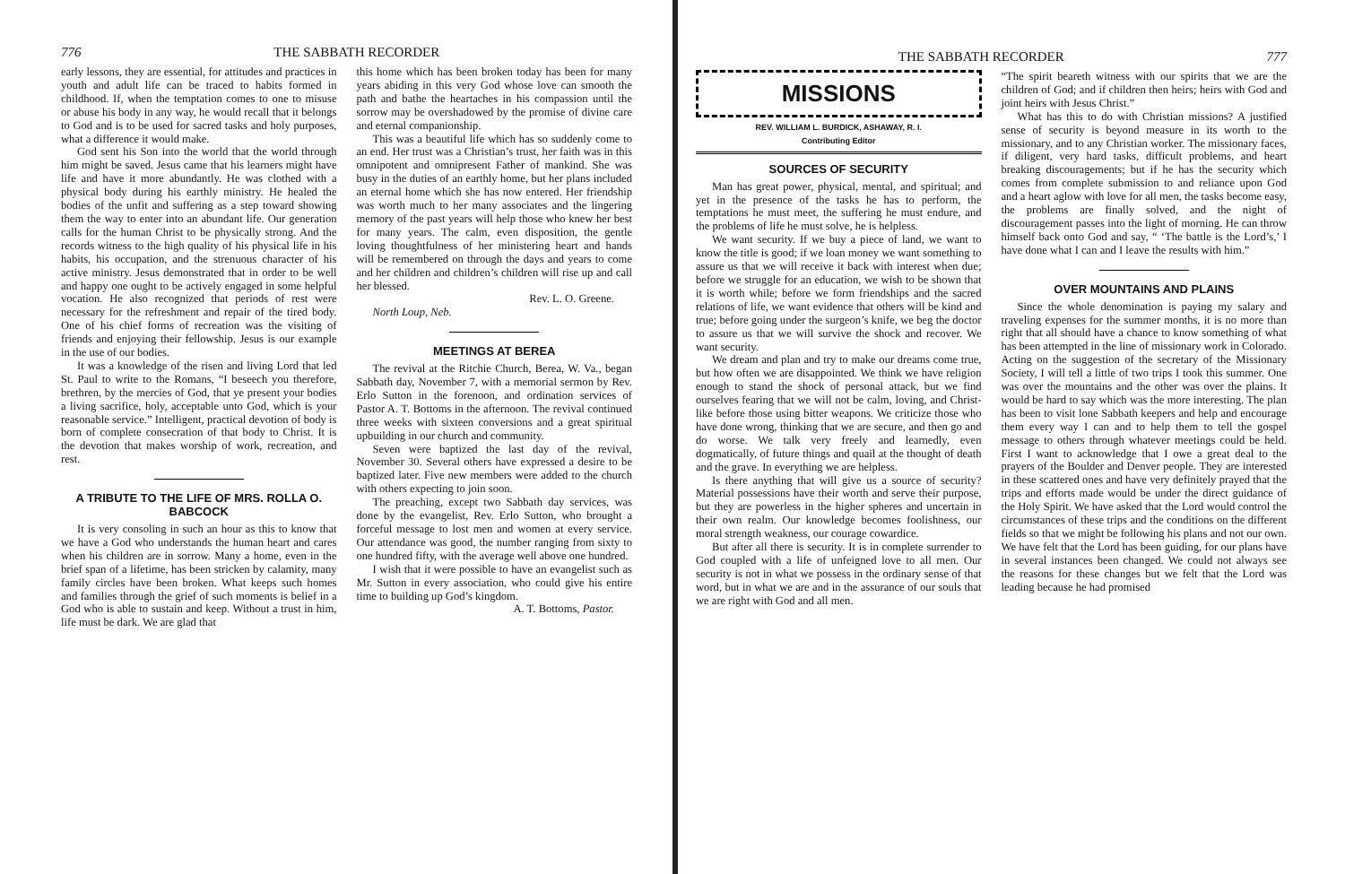776 THE SABBATH RECORDER
early lessons, they are essential, for attitudes and practices in youth and adult life can be traced to habits formed in childhood. If, when the temptation comes to one to misuse or abuse his body in any way, he would recall that it belongs to God and is to be used for sacred tasks and holy purposes, what a difference it would make.
God sent his Son into the world that the world through him might be saved. Jesus came that his learners might have life and have it more abundantly. He was clothed with a physical body during his earthly ministry. He healed the bodies of the unfit and suffering as a step toward showing them the way to enter into an abundant life. Our generation calls for the human Christ to be physically strong. And the records witness to the high quality of his physical life in his habits, his occupation, and the strenuous character of his active ministry. Jesus demonstrated that in order to be well and happy one ought to be actively engaged in some helpful vocation. He also recognized that periods of rest were necessary for the refreshment and repair of the tired body. One of his chief forms of recreation was the visiting of friends and enjoying their fellowship. Jesus is our example in the use of our bodies.
It was a knowledge of the risen and living Lord that led St. Paul to write to the Romans, “I beseech you therefore, brethren, by the mercies of God, that ye present your bodies a living sacrifice, holy, acceptable unto God, which is your reasonable service.” Intelligent, practical devotion of body is born of complete consecration of that body to Christ. It is the devotion that makes worship of work, recreation, and rest.
A TRIBUTE TO THE LIFE OF MRS. ROLLA O. BABCOCK
It is very consoling in such an hour as this to know that we have a God who understands the human heart and cares when his children are in sorrow. Many a home, even in the brief span of a lifetime, has been stricken by calamity, many family circles have been broken. What keeps such homes and families through the grief of such moments is belief in a God who is able to sustain and keep. Without a trust in him, life must be dark. We are glad that
this home which has been broken today has been for many years abiding in this very God whose love can smooth the path and bathe the heartaches in his compassion until the sorrow may be overshadowed by the promise of divine care and eternal companionship.
This was a beautiful life which has so suddenly come to an end. Her trust was a Christian’s trust, her faith was in this omnipotent and omnipresent Father of mankind. She was busy in the duties of an earthly home, but her plans included an eternal home which she has now entered. Her friendship was worth much to her many associates and the lingering memory of the past years will help those who knew her best for many years. The calm, even disposition, the gentle loving thoughtfulness of her ministering heart and hands will be remembered on through the days and years to come and her children and children’s children will rise up and call her blessed.
Rev. L. O. Greene.
North Loup, Neb.
MEETINGS AT BEREA
The revival at the Ritchie Church, Berea, W. Va., began Sabbath day, November 7, with a memorial sermon by Rev. Erlo Sutton in the forenoon, and ordination services of Pastor A. T. Bottoms in the afternoon. The revival continued three weeks with sixteen conversions and a great spiritual upbuilding in our church and community.
Seven were baptized the last day of the revival, November 30. Several others have expressed a desire to be baptized later. Five new members were added to the church with others expecting to join soon.
The preaching, except two Sabbath day services, was done by the evangelist, Rev. Erlo Sutton, who brought a forceful message to lost men and women at every service. Our attendance was good, the number ranging from sixty to one hundred fifty, with the average well above one hundred.
I wish that it were possible to have an evangelist such as Mr. Sutton in every association, who could give his entire time to building up God’s kingdom.
A. T. Bottoms, Pastor.
THE SABBATH RECORDER 777
MISSIONS
REV. WILLIAM L. BURDICK, ASHAWAY, R. I.
Contributing Editor
SOURCES OF SECURITY
Man has great power, physical, mental, and spiritual; and yet in the presence of the tasks he has to perform, the temptations he must meet, the suffering he must endure, and the problems of life he must solve, he is helpless.
We want security. If we buy a piece of land, we want to know the title is good; if we loan money we want something to assure us that we will receive it back with interest when due; before we struggle for an education, we wish to be shown that it is worth while; before we form friendships and the sacred relations of life, we want evidence that others will be kind and true; before going under the surgeon’s knife, we beg the doctor to assure us that we will survive the shock and recover. We want security.
We dream and plan and try to make our dreams come true, but how often we are disappointed. We think we have religion enough to stand the shock of personal attack, but we find ourselves fearing that we will not be calm, loving, and Christ-like before those using bitter weapons. We criticize those who have done wrong, thinking that we are secure, and then go and do worse. We talk very freely and learnedly, even dogmatically, of future things and quail at the thought of death and the grave. In everything we are helpless.
Is there anything that will give us a source of security? Material possessions have their worth and serve their purpose, but they are powerless in the higher spheres and uncertain in their own realm. Our knowledge becomes foolishness, our moral strength weakness, our courage cowardice.
But after all there is security. It is in complete surrender to God coupled with a life of unfeigned love to all men. Our security is not in what we possess in the ordinary sense of that word, but in what we are and in the assurance of our souls that we are right with God and all men.
“The spirit beareth witness with our spirits that we are the children of God; and if children then heirs; heirs with God and joint heirs with Jesus Christ.”
What has this to do with Christian missions? A justified sense of security is beyond measure in its worth to the missionary, and to any Christian worker. The missionary faces, if diligent, very hard tasks, difficult problems, and heart breaking discouragements; but if he has the security which comes from complete submission to and reliance upon God and a heart aglow with love for all men, the tasks become easy, the problems are finally solved, and the night of discouragement passes into the light of morning. He can throw himself back onto God and say, “ ‘The battle is the Lord’s,’ I have done what I can and I leave the results with him.”
OVER MOUNTAINS AND PLAINS
Since the whole denomination is paying my salary and traveling expenses for the summer months, it is no more than right that all should have a chance to know something of what has been attempted in the line of missionary work in Colorado. Acting on the suggestion of the secretary of the Missionary Society, I will tell a little of two trips I took this summer. One was over the mountains and the other was over the plains. It would be hard to say which was the more interesting. The plan has been to visit lone Sabbath keepers and help and encourage them every way I can and to help them to tell the gospel message to others through whatever meetings could be held. First I want to acknowledge that I owe a great deal to the prayers of the Boulder and Denver people. They are interested in these scattered ones and have very definitely prayed that the trips and efforts made would be under the direct guidance of the Holy Spirit. We have asked that the Lord would control the circumstances of these trips and the conditions on the different fields so that we might be following his plans and not our own. We have felt that the Lord has been guiding, for our plans have in several instances been changed. We could not always see the reasons for these changes but we felt that the Lord was leading because he had promised